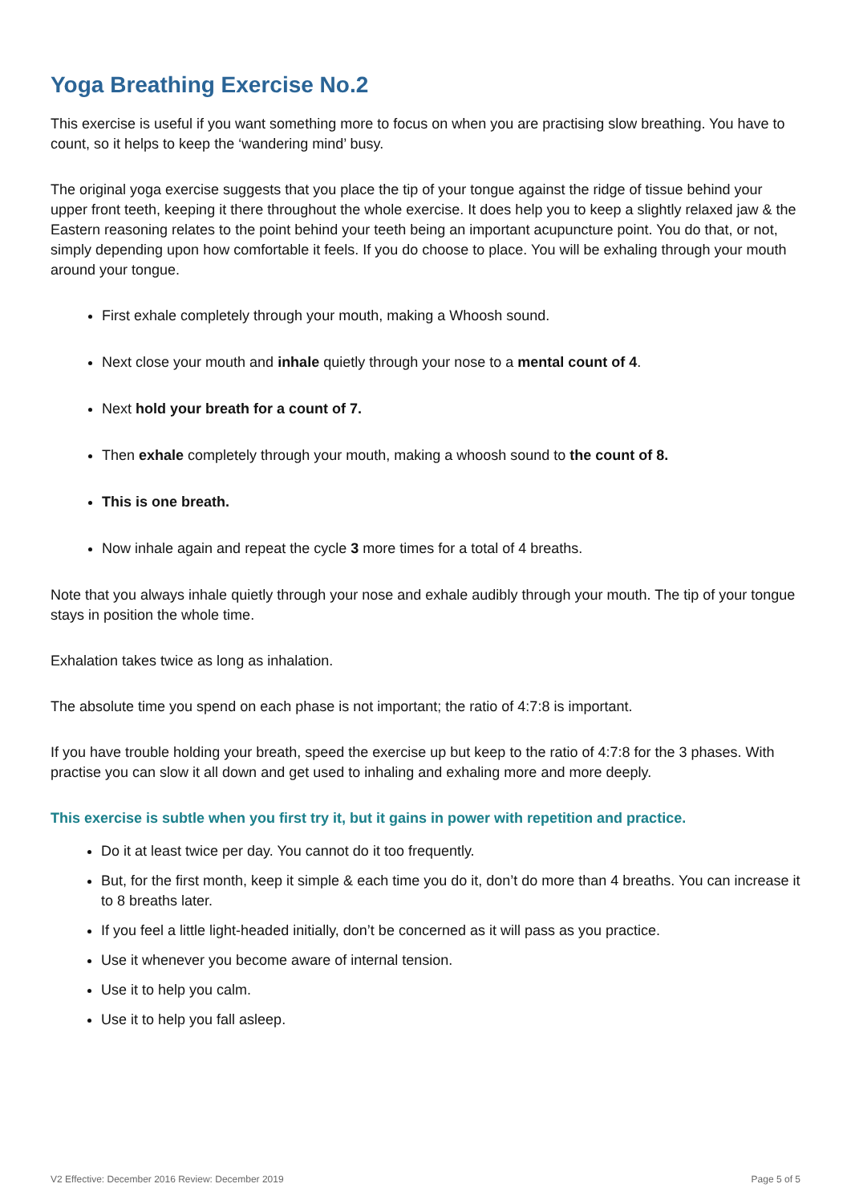Yoga Breathing Exercise No.2
This exercise is useful if you want something more to focus on when you are practising slow breathing. You have to count, so it helps to keep the ‘wandering mind’ busy.
The original yoga exercise suggests that you place the tip of your tongue against the ridge of tissue behind your upper front teeth, keeping it there throughout the whole exercise. It does help you to keep a slightly relaxed jaw & the Eastern reasoning relates to the point behind your teeth being an important acupuncture point. You do that, or not, simply depending upon how comfortable it feels. If you do choose to place. You will be exhaling through your mouth around your tongue.
First exhale completely through your mouth, making a Whoosh sound.
Next close your mouth and inhale quietly through your nose to a mental count of 4.
Next hold your breath for a count of 7.
Then exhale completely through your mouth, making a whoosh sound to the count of 8.
This is one breath.
Now inhale again and repeat the cycle 3 more times for a total of 4 breaths.
Note that you always inhale quietly through your nose and exhale audibly through your mouth. The tip of your tongue stays in position the whole time.
Exhalation takes twice as long as inhalation.
The absolute time you spend on each phase is not important; the ratio of 4:7:8 is important.
If you have trouble holding your breath, speed the exercise up but keep to the ratio of 4:7:8 for the 3 phases. With practise you can slow it all down and get used to inhaling and exhaling more and more deeply.
This exercise is subtle when you first try it, but it gains in power with repetition and practice.
Do it at least twice per day. You cannot do it too frequently.
But, for the first month, keep it simple & each time you do it, don’t do more than 4 breaths. You can increase it to 8 breaths later.
If you feel a little light-headed initially, don’t be concerned as it will pass as you practice.
Use it whenever you become aware of internal tension.
Use it to help you calm.
Use it to help you fall asleep.
V2 Effective: December 2016 Review: December 2019 Page 5 of 5